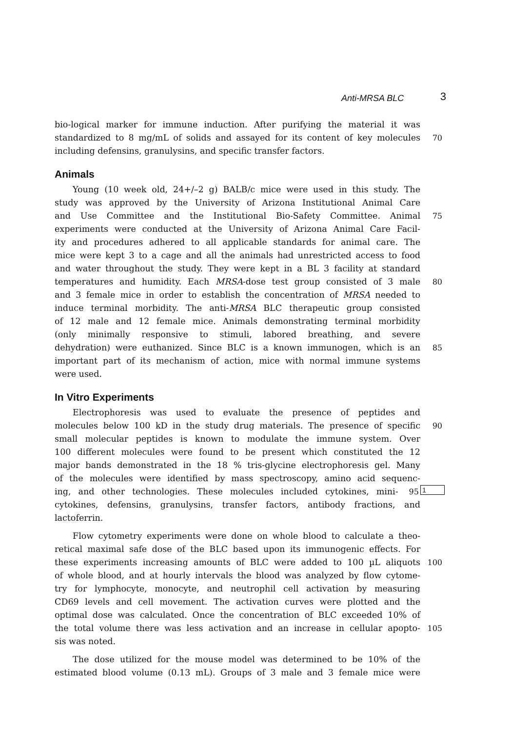Anti-MRSA BLC 3
bio-logical marker for immune induction. After purifying the material it was
standardized to 8 mg/mL of solids and assayed for its content of key molecules 70
including defensins, granulysins, and specific transfer factors.
Animals
Young (10 week old, 24+/–2 g) BALB/c mice were used in this study. The
study was approved by the University of Arizona Institutional Animal Care
and Use Committee and the Institutional Bio-Safety Committee. Animal 75
experiments were conducted at the University of Arizona Animal Care Facil-
ity and procedures adhered to all applicable standards for animal care. The
mice were kept 3 to a cage and all the animals had unrestricted access to food
and water throughout the study. They were kept in a BL 3 facility at standard
temperatures and humidity. Each MRSA-dose test group consisted of 3 male 80
and 3 female mice in order to establish the concentration of MRSA needed to
induce terminal morbidity. The anti-MRSA BLC therapeutic group consisted
of 12 male and 12 female mice. Animals demonstrating terminal morbidity
(only minimally responsive to stimuli, labored breathing, and severe
dehydration) were euthanized. Since BLC is a known immunogen, which is an 85
important part of its mechanism of action, mice with normal immune systems
were used.
In Vitro Experiments
Electrophoresis was used to evaluate the presence of peptides and
molecules below 100 kD in the study drug materials. The presence of specific 90
small molecular peptides is known to modulate the immune system. Over
100 different molecules were found to be present which constituted the 12
major bands demonstrated in the 18 % tris-glycine electrophoresis gel. Many
of the molecules were identified by mass spectroscopy, amino acid sequenc-
ing, and other technologies. These molecules included cytokines, mini- 95
1
cytokines, defensins, granulysins, transfer factors, antibody fractions, and
lactoferrin.
Flow cytometry experiments were done on whole blood to calculate a theo-
retical maximal safe dose of the BLC based upon its immunogenic effects. For
these experiments increasing amounts of BLC were added to 100 µL aliquots 100
of whole blood, and at hourly intervals the blood was analyzed by flow cytome-
try for lymphocyte, monocyte, and neutrophil cell activation by measuring
CD69 levels and cell movement. The activation curves were plotted and the
optimal dose was calculated. Once the concentration of BLC exceeded 10% of
the total volume there was less activation and an increase in cellular apopto- 105
sis was noted.
The dose utilized for the mouse model was determined to be 10% of the
estimated blood volume (0.13 mL). Groups of 3 male and 3 female mice were